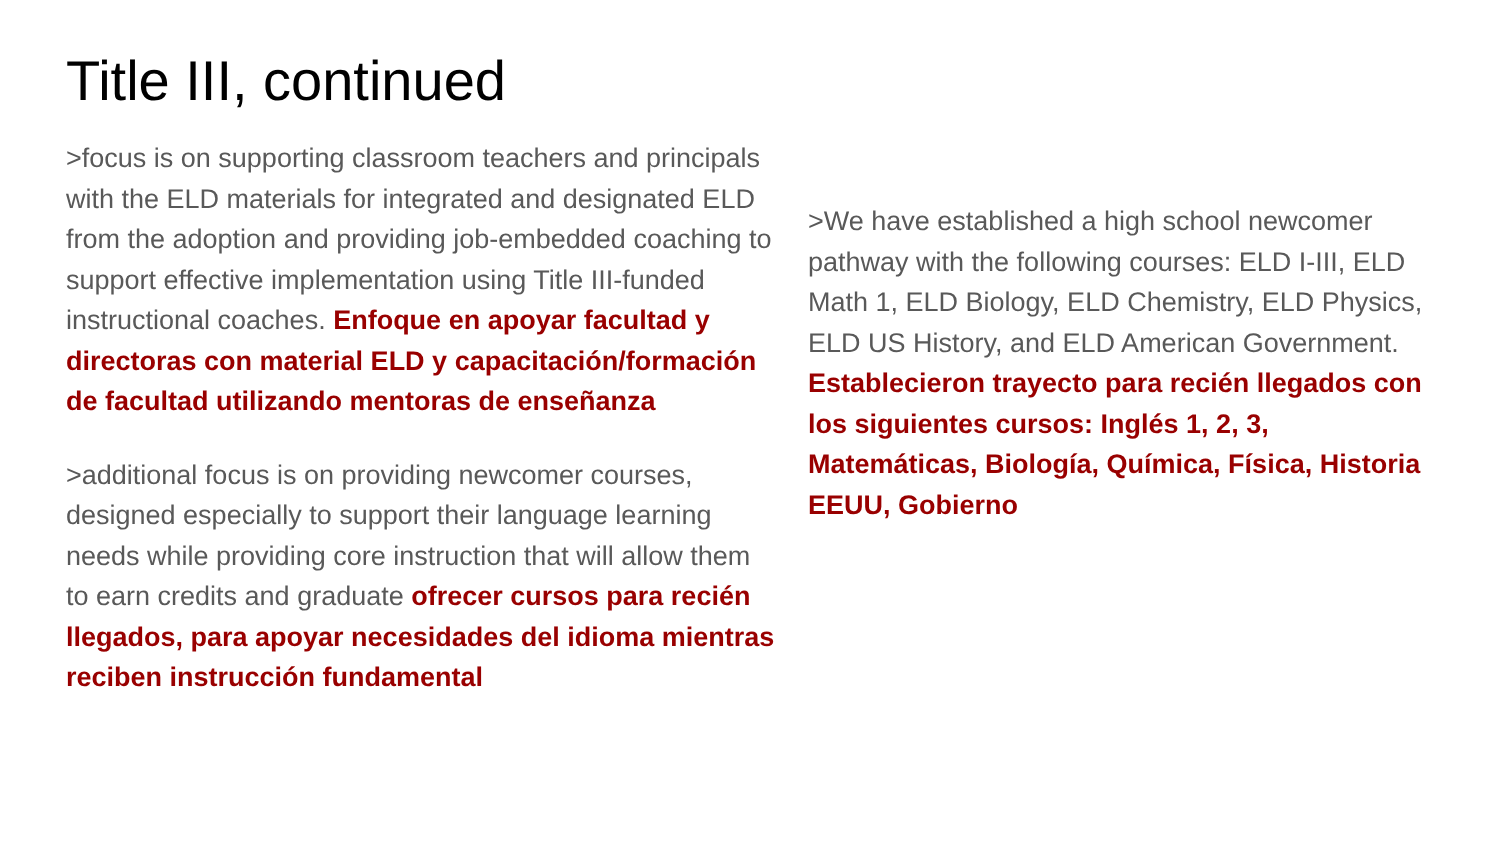Title III, continued
>focus is on supporting classroom teachers and principals with the ELD materials for integrated and designated ELD from the adoption and providing job-embedded coaching to support effective implementation using Title III-funded instructional coaches. Enfoque en apoyar facultad y directoras con material ELD y capacitación/formación de facultad utilizando mentoras de enseñanza
>additional focus is on providing newcomer courses, designed especially to support their language learning needs while providing core instruction that will allow them to earn credits and graduate ofrecer cursos para recién llegados, para apoyar necesidades del idioma mientras reciben instrucción fundamental
>We have established a high school newcomer pathway with the following courses: ELD I-III, ELD Math 1, ELD Biology, ELD Chemistry, ELD Physics, ELD US History, and ELD American Government. Establecieron trayecto para recién llegados con los siguientes cursos: Inglés 1, 2, 3, Matemáticas, Biología, Química, Física, Historia EEUU, Gobierno